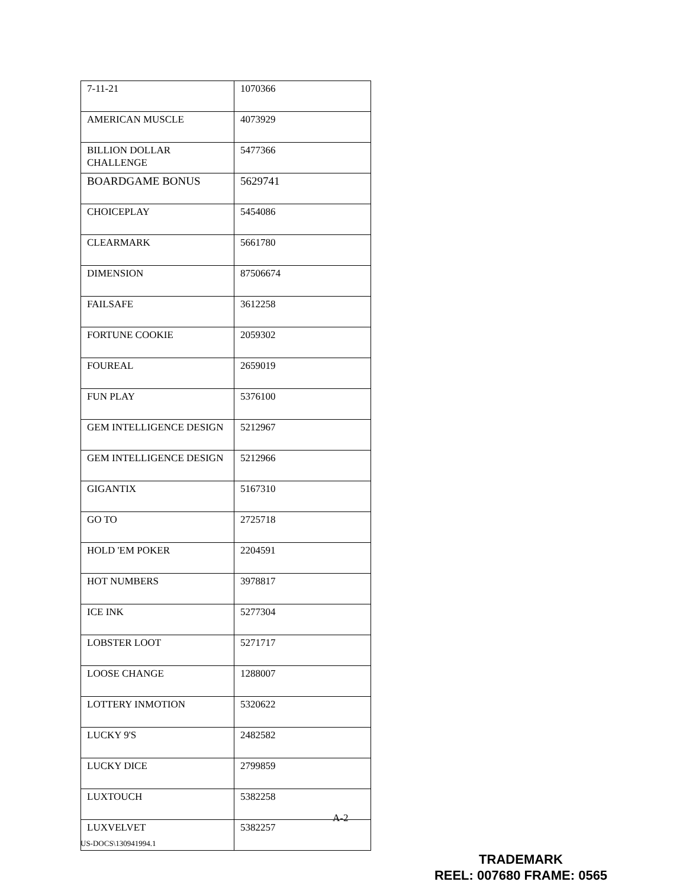| 7-11-21 | 1070366 |
| AMERICAN MUSCLE | 4073929 |
| BILLION DOLLAR CHALLENGE | 5477366 |
| BOARDGAME BONUS | 5629741 |
| CHOICEPLAY | 5454086 |
| CLEARMARK | 5661780 |
| DIMENSION | 87506674 |
| FAILSAFE | 3612258 |
| FORTUNE COOKIE | 2059302 |
| FOUREAL | 2659019 |
| FUN PLAY | 5376100 |
| GEM INTELLIGENCE DESIGN | 5212967 |
| GEM INTELLIGENCE DESIGN | 5212966 |
| GIGANTIX | 5167310 |
| GO TO | 2725718 |
| HOLD 'EM POKER | 2204591 |
| HOT NUMBERS | 3978817 |
| ICE INK | 5277304 |
| LOBSTER LOOT | 5271717 |
| LOOSE CHANGE | 1288007 |
| LOTTERY INMOTION | 5320622 |
| LUCKY 9'S | 2482582 |
| LUCKY DICE | 2799859 |
| LUXTOUCH | 5382258 |
| LUXVELVET | 5382257 |
A-2
US-DOCS\130941994.1
TRADEMARK
REEL: 007680 FRAME: 0565